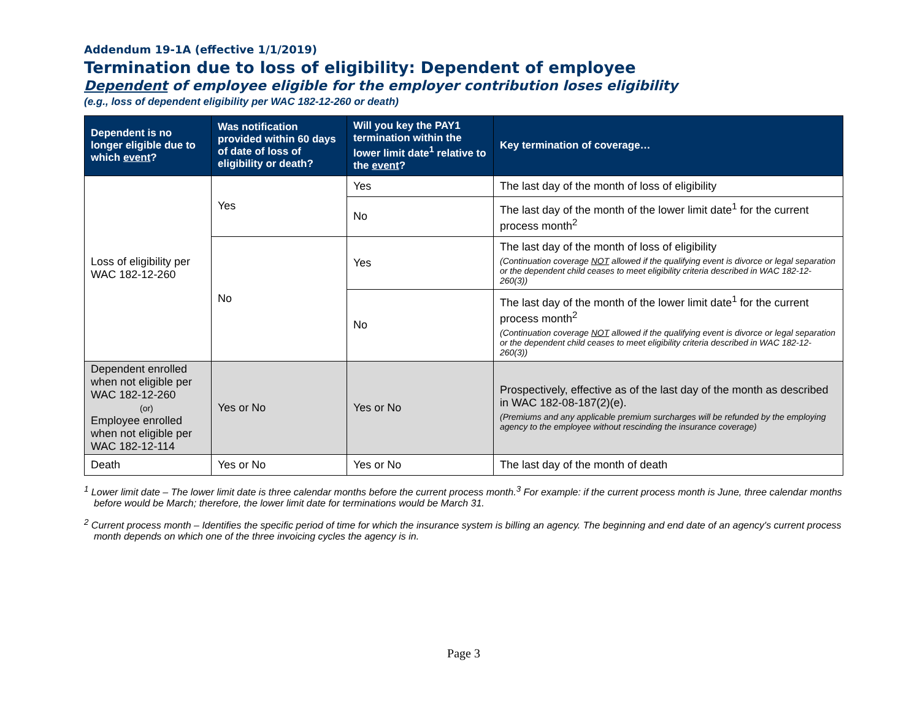Addendum 19-1A (effective 1/1/2019)
Termination due to loss of eligibility: Dependent of employee
Dependent of employee eligible for the employer contribution loses eligibility
(e.g., loss of dependent eligibility per WAC 182-12-260 or death)
| Dependent is no longer eligible due to which event ? | Was notification provided within 60 days of date of loss of eligibility or death? | Will you key the PAY1 termination within the lower limit date<sup>1</sup> relative to the event ? | Key termination of coverage… |
| --- | --- | --- | --- |
| Loss of eligibility per WAC 182-12-260 | Yes | Yes | The last day of the month of loss of eligibility |
| | | No | The last day of the month of the lower limit date<sup>1</sup> for the current process month<sup>2</sup> |
| | No | Yes | The last day of the month of loss of eligibility (Continuation coverage NOT allowed if the qualifying event is divorce or legal separation or the dependent child ceases to meet eligibility criteria described in WAC 182-12-260(3)) |
| | | No | The last day of the month of the lower limit date<sup>1</sup> for the current process month<sup>2</sup> (Continuation coverage NOT allowed if the qualifying event is divorce or legal separation or the dependent child ceases to meet eligibility criteria described in WAC 182-12-260(3)) |
| Dependent enrolled when not eligible per WAC 182-12-260 (or) Employee enrolled when not eligible per WAC 182-12-114 | Yes or No | Yes or No | Prospectively, effective as of the last day of the month as described in WAC 182-08-187(2)(e). (Premiums and any applicable premium surcharges will be refunded by the employing agency to the employee without rescinding the insurance coverage) |
| Death | Yes or No | Yes or No | The last day of the month of death |
<sup>1</sup> Lower limit date – The lower limit date is three calendar months before the current process month.<sup>3</sup> For example: if the current process month is June, three calendar months before would be March; therefore, the lower limit date for terminations would be March 31.
<sup>2</sup> Current process month – Identifies the specific period of time for which the insurance system is billing an agency. The beginning and end date of an agency's current process month depends on which one of the three invoicing cycles the agency is in.
Page 3